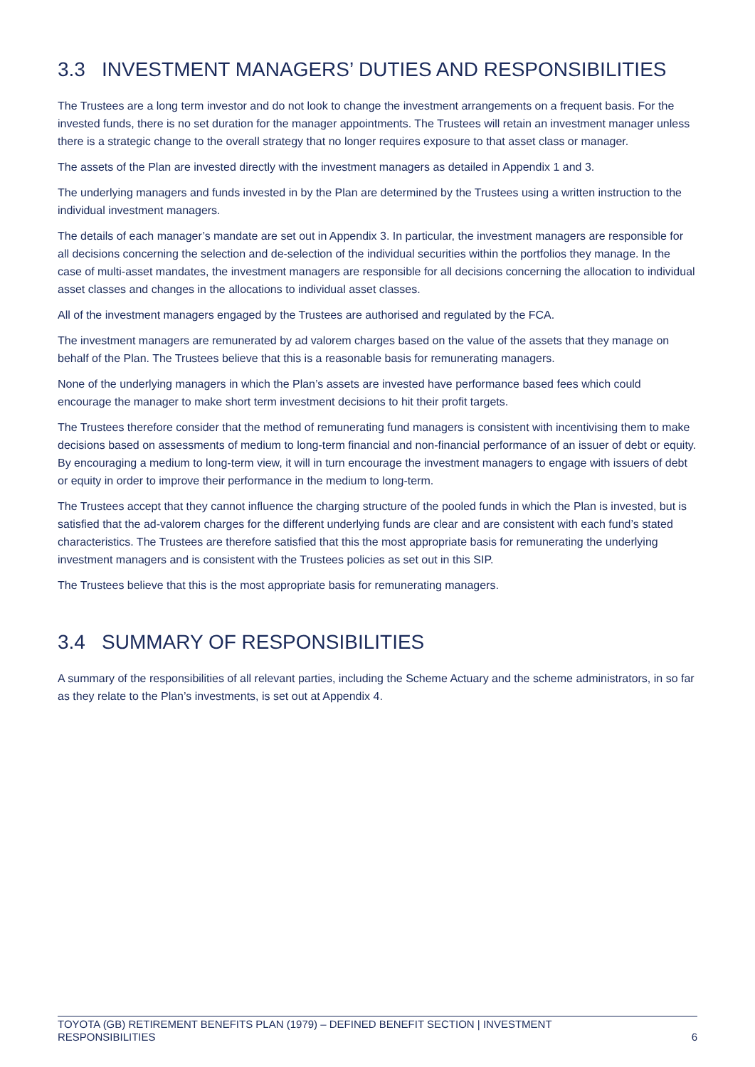3.3 INVESTMENT MANAGERS’ DUTIES AND RESPONSIBILITIES
The Trustees are a long term investor and do not look to change the investment arrangements on a frequent basis. For the invested funds, there is no set duration for the manager appointments. The Trustees will retain an investment manager unless there is a strategic change to the overall strategy that no longer requires exposure to that asset class or manager.
The assets of the Plan are invested directly with the investment managers as detailed in Appendix 1 and 3.
The underlying managers and funds invested in by the Plan are determined by the Trustees using a written instruction to the individual investment managers.
The details of each manager’s mandate are set out in Appendix 3. In particular, the investment managers are responsible for all decisions concerning the selection and de-selection of the individual securities within the portfolios they manage. In the case of multi-asset mandates, the investment managers are responsible for all decisions concerning the allocation to individual asset classes and changes in the allocations to individual asset classes.
All of the investment managers engaged by the Trustees are authorised and regulated by the FCA.
The investment managers are remunerated by ad valorem charges based on the value of the assets that they manage on behalf of the Plan. The Trustees believe that this is a reasonable basis for remunerating managers.
None of the underlying managers in which the Plan’s assets are invested have performance based fees which could encourage the manager to make short term investment decisions to hit their profit targets.
The Trustees therefore consider that the method of remunerating fund managers is consistent with incentivising them to make decisions based on assessments of medium to long-term financial and non-financial performance of an issuer of debt or equity. By encouraging a medium to long-term view, it will in turn encourage the investment managers to engage with issuers of debt or equity in order to improve their performance in the medium to long-term.
The Trustees accept that they cannot influence the charging structure of the pooled funds in which the Plan is invested, but is satisfied that the ad-valorem charges for the different underlying funds are clear and are consistent with each fund’s stated characteristics. The Trustees are therefore satisfied that this the most appropriate basis for remunerating the underlying investment managers and is consistent with the Trustees policies as set out in this SIP.
The Trustees believe that this is the most appropriate basis for remunerating managers.
3.4 SUMMARY OF RESPONSIBILITIES
A summary of the responsibilities of all relevant parties, including the Scheme Actuary and the scheme administrators, in so far as they relate to the Plan’s investments, is set out at Appendix 4.
TOYOTA (GB) RETIREMENT BENEFITS PLAN (1979) – DEFINED BENEFIT SECTION | INVESTMENT
RESPONSIBILITIES
6